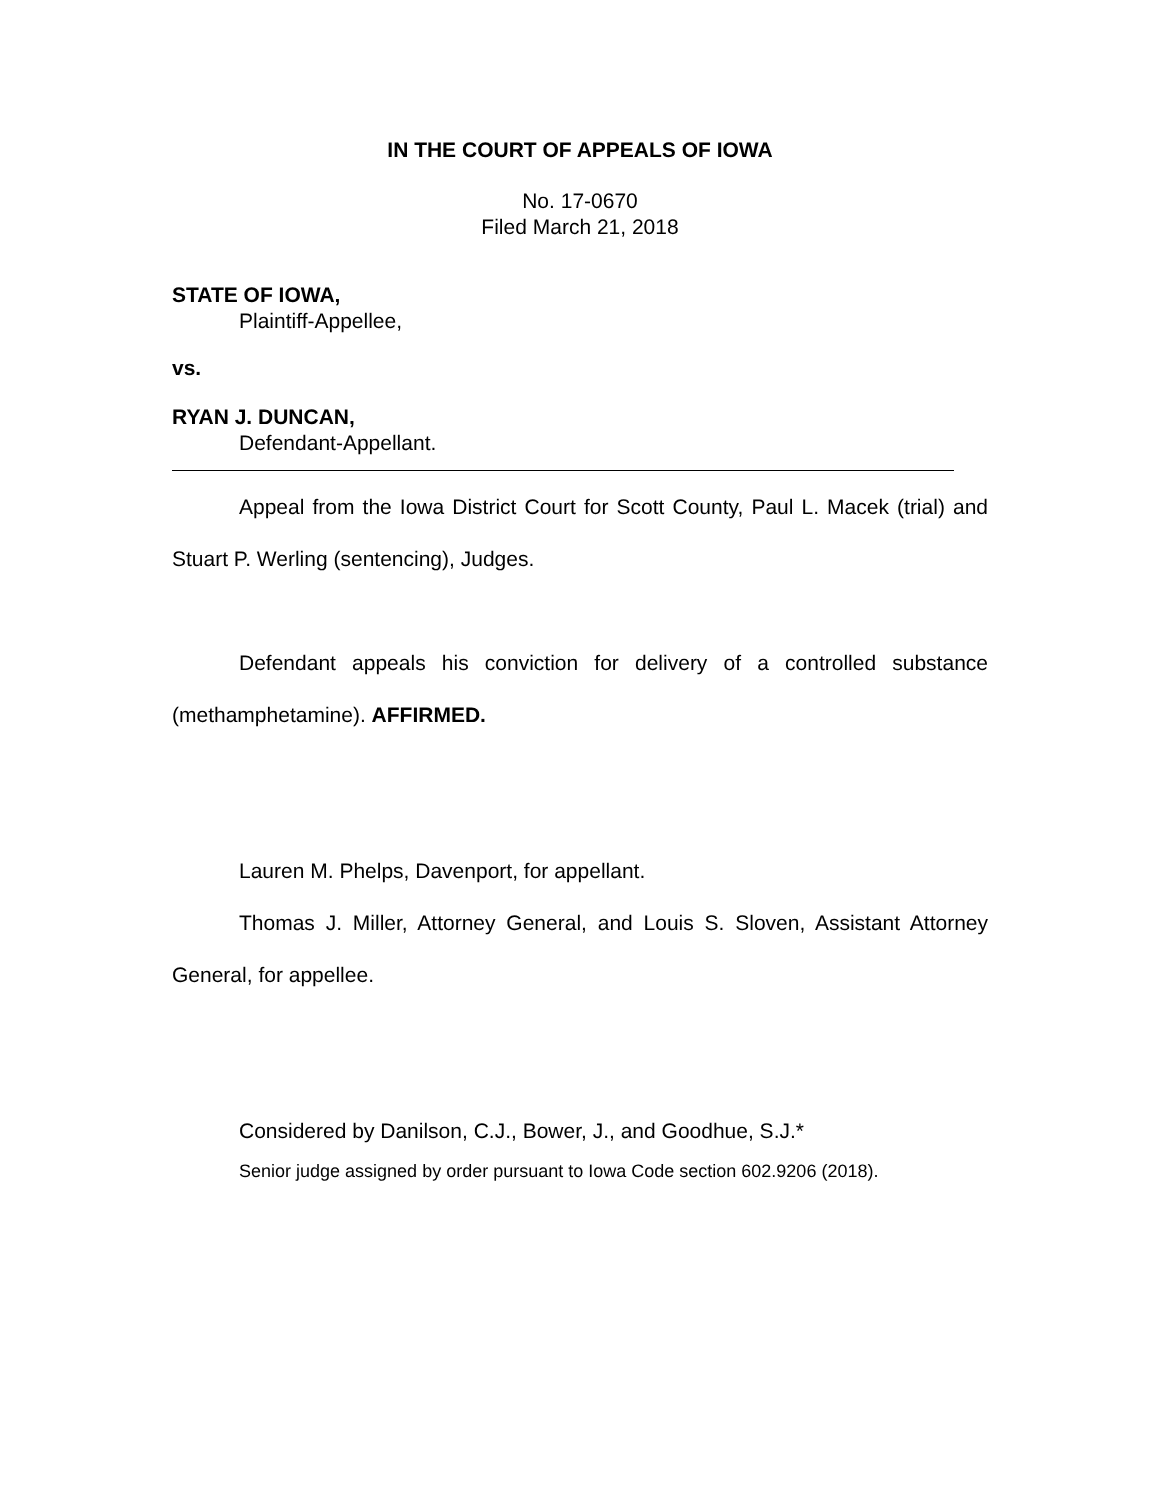IN THE COURT OF APPEALS OF IOWA
No. 17-0670
Filed March 21, 2018
STATE OF IOWA,
Plaintiff-Appellee,
vs.
RYAN J. DUNCAN,
Defendant-Appellant.
Appeal from the Iowa District Court for Scott County, Paul L. Macek (trial) and Stuart P. Werling (sentencing), Judges.
Defendant appeals his conviction for delivery of a controlled substance (methamphetamine). AFFIRMED.
Lauren M. Phelps, Davenport, for appellant.
Thomas J. Miller, Attorney General, and Louis S. Sloven, Assistant Attorney General, for appellee.
Considered by Danilson, C.J., Bower, J., and Goodhue, S.J.*
Senior judge assigned by order pursuant to Iowa Code section 602.9206 (2018).